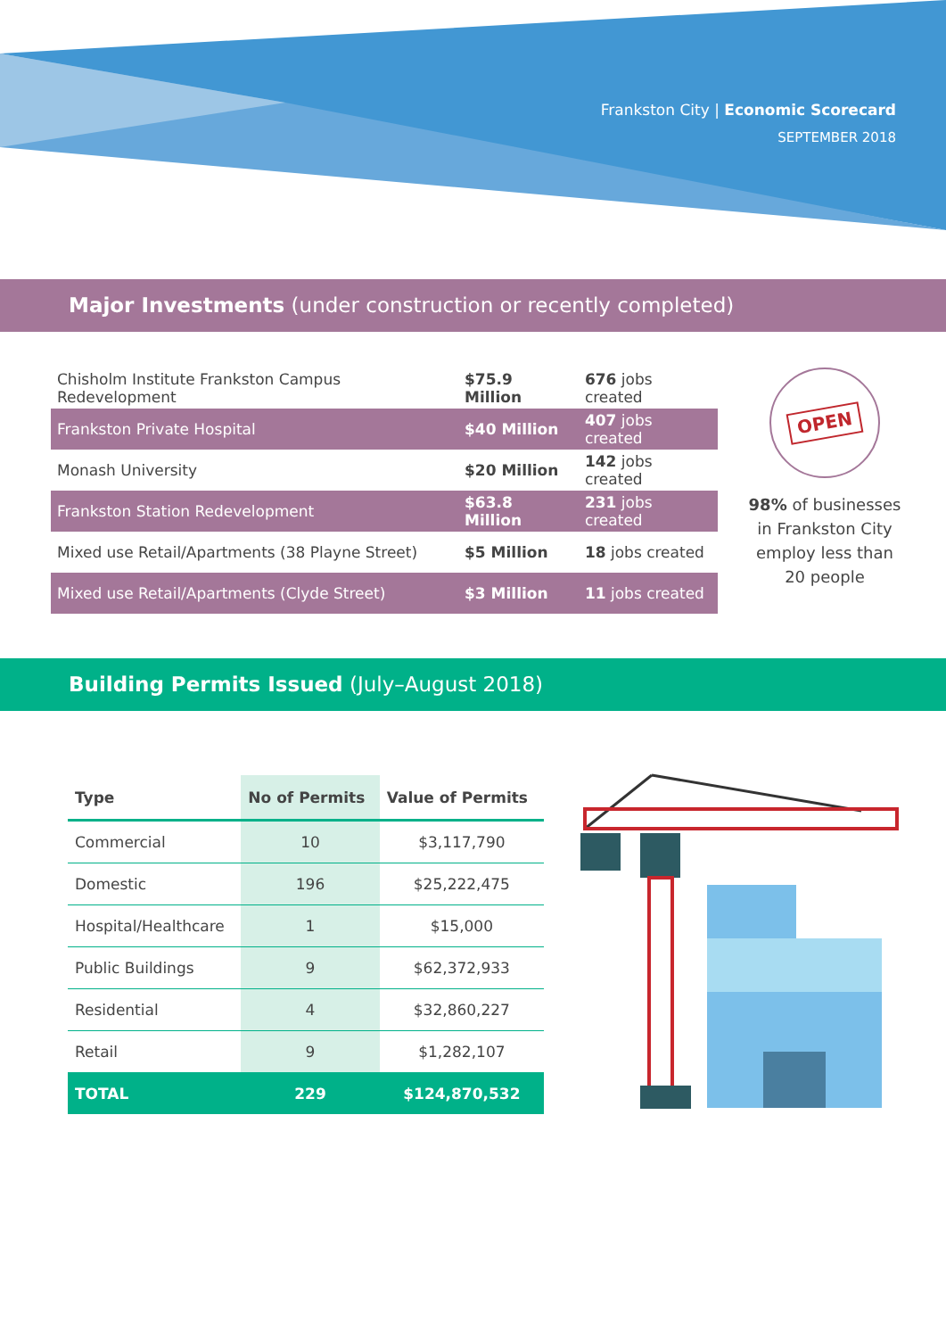Frankston City | Economic Scorecard
SEPTEMBER 2018
Major Investments (under construction or recently completed)
| Chisholm Institute Frankston Campus Redevelopment | $75.9 Million | 676 jobs created |
| Frankston Private Hospital | $40 Million | 407 jobs created |
| Monash University | $20 Million | 142 jobs created |
| Frankston Station Redevelopment | $63.8 Million | 231 jobs created |
| Mixed use Retail/Apartments (38 Playne Street) | $5 Million | 18 jobs created |
| Mixed use Retail/Apartments (Clyde Street) | $3 Million | 11 jobs created |
OPEN
98% of businesses in Frankston City employ less than 20 people
Building Permits Issued (July–August 2018)
| Type | No of Permits | Value of Permits |
| --- | --- | --- |
| Commercial | 10 | $3,117,790 |
| Domestic | 196 | $25,222,475 |
| Hospital/Healthcare | 1 | $15,000 |
| Public Buildings | 9 | $62,372,933 |
| Residential | 4 | $32,860,227 |
| Retail | 9 | $1,282,107 |
| TOTAL | 229 | $124,870,532 |